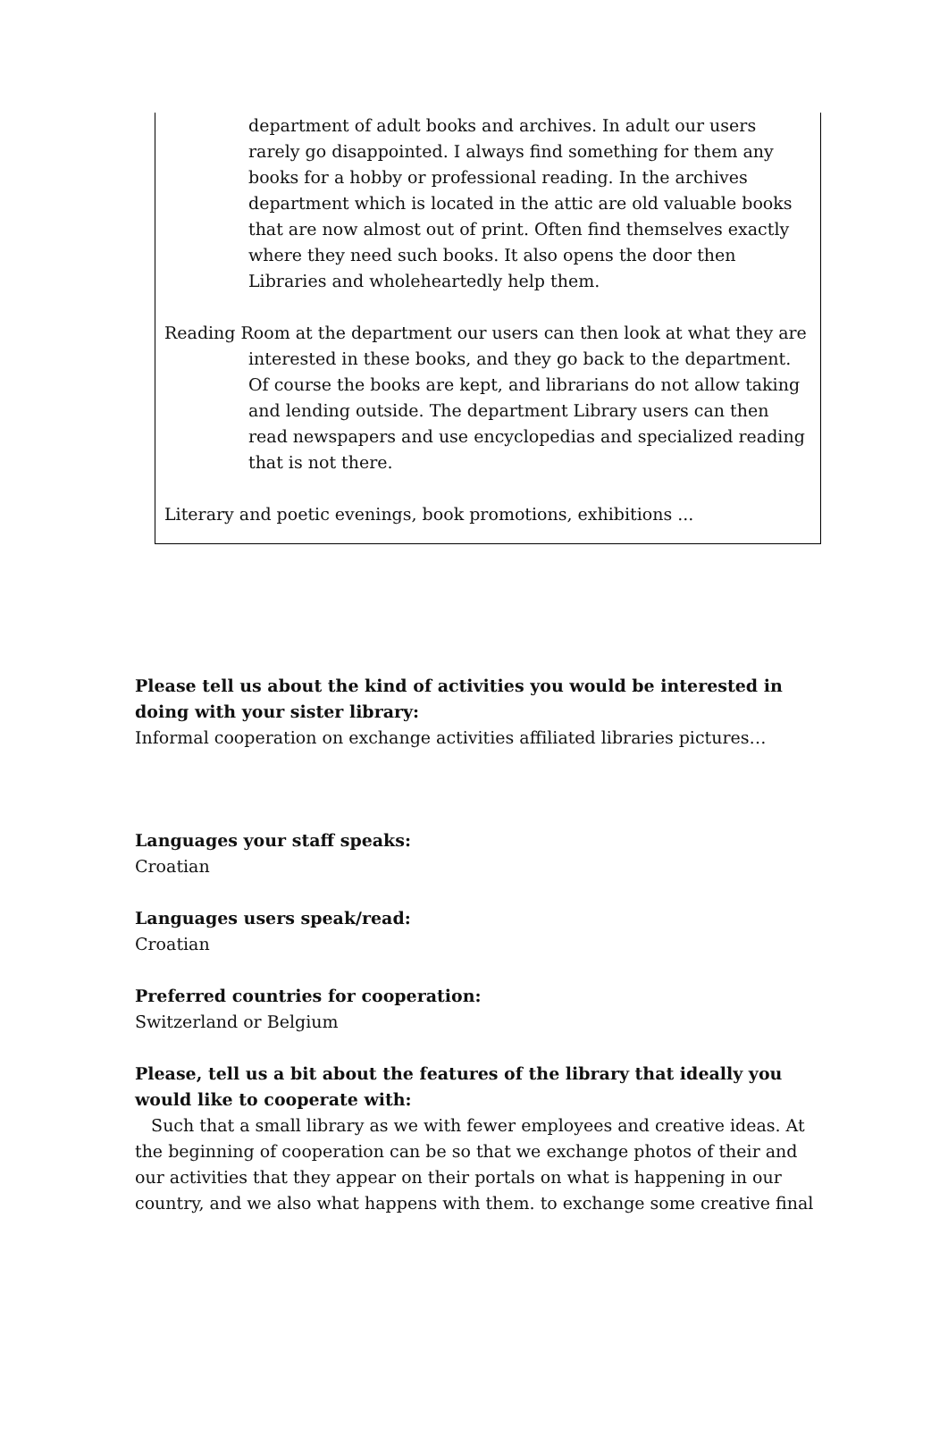department of adult books and archives. In adult our users rarely go disappointed. I always find something for them any books for a hobby or professional reading. In the archives department which is located in the attic are old valuable books that are now almost out of print. Often find themselves exactly where they need such books. It also opens the door then Libraries and wholeheartedly help them.
Reading Room at the department our users can then look at what they are interested in these books, and they go back to the department. Of course the books are kept, and librarians do not allow taking and lending outside. The department Library users can then read newspapers and use encyclopedias and specialized reading that is not there.
Literary and poetic evenings, book promotions, exhibitions ...
Please tell us about the kind of activities you would be interested in doing with your sister library:
Informal cooperation on exchange activities affiliated libraries pictures…
Languages your staff speaks:
Croatian
Languages users speak/read:
Croatian
Preferred countries for cooperation:
Switzerland or Belgium
Please, tell us a bit about the features of the library that ideally you would like to cooperate with:
Such that a small library as we with fewer employees and creative ideas. At the beginning of cooperation can be so that we exchange photos of their and our activities that they appear on their portals on what is happening in our country, and we also what happens with them. to exchange some creative final